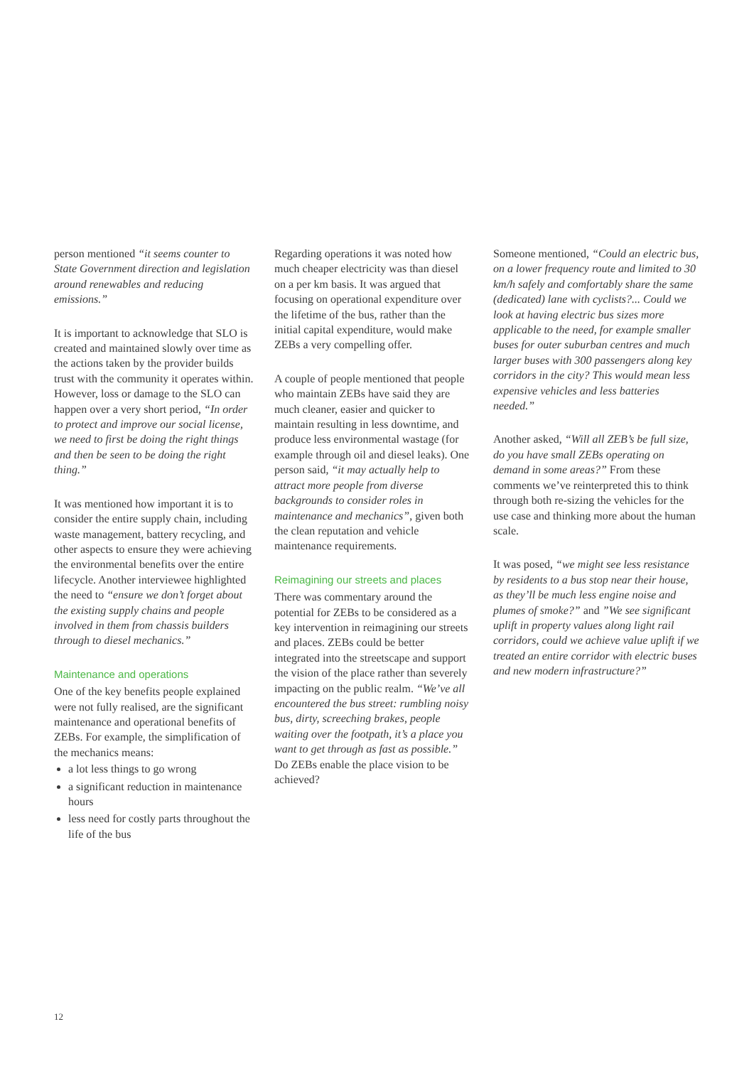person mentioned “it seems counter to State Government direction and legislation around renewables and reducing emissions.”
It is important to acknowledge that SLO is created and maintained slowly over time as the actions taken by the provider builds trust with the community it operates within. However, loss or damage to the SLO can happen over a very short period, “In order to protect and improve our social license, we need to first be doing the right things and then be seen to be doing the right thing.”
It was mentioned how important it is to consider the entire supply chain, including waste management, battery recycling, and other aspects to ensure they were achieving the environmental benefits over the entire lifecycle. Another interviewee highlighted the need to “ensure we don’t forget about the existing supply chains and people involved in them from chassis builders through to diesel mechanics.”
Maintenance and operations
One of the key benefits people explained were not fully realised, are the significant maintenance and operational benefits of ZEBs. For example, the simplification of the mechanics means:
a lot less things to go wrong
a significant reduction in maintenance hours
less need for costly parts throughout the life of the bus
Regarding operations it was noted how much cheaper electricity was than diesel on a per km basis. It was argued that focusing on operational expenditure over the lifetime of the bus, rather than the initial capital expenditure, would make ZEBs a very compelling offer.
A couple of people mentioned that people who maintain ZEBs have said they are much cleaner, easier and quicker to maintain resulting in less downtime, and produce less environmental wastage (for example through oil and diesel leaks). One person said, “it may actually help to attract more people from diverse backgrounds to consider roles in maintenance and mechanics”, given both the clean reputation and vehicle maintenance requirements.
Reimagining our streets and places
There was commentary around the potential for ZEBs to be considered as a key intervention in reimagining our streets and places. ZEBs could be better integrated into the streetscape and support the vision of the place rather than severely impacting on the public realm. “We’ve all encountered the bus street: rumbling noisy bus, dirty, screeching brakes, people waiting over the footpath, it’s a place you want to get through as fast as possible.” Do ZEBs enable the place vision to be achieved?
Someone mentioned, “Could an electric bus, on a lower frequency route and limited to 30 km/h safely and comfortably share the same (dedicated) lane with cyclists?... Could we look at having electric bus sizes more applicable to the need, for example smaller buses for outer suburban centres and much larger buses with 300 passengers along key corridors in the city? This would mean less expensive vehicles and less batteries needed.”
Another asked, “Will all ZEB’s be full size, do you have small ZEBs operating on demand in some areas?” From these comments we’ve reinterpreted this to think through both re-sizing the vehicles for the use case and thinking more about the human scale.
It was posed, “we might see less resistance by residents to a bus stop near their house, as they’ll be much less engine noise and plumes of smoke?” and ”We see significant uplift in property values along light rail corridors, could we achieve value uplift if we treated an entire corridor with electric buses and new modern infrastructure?”
12